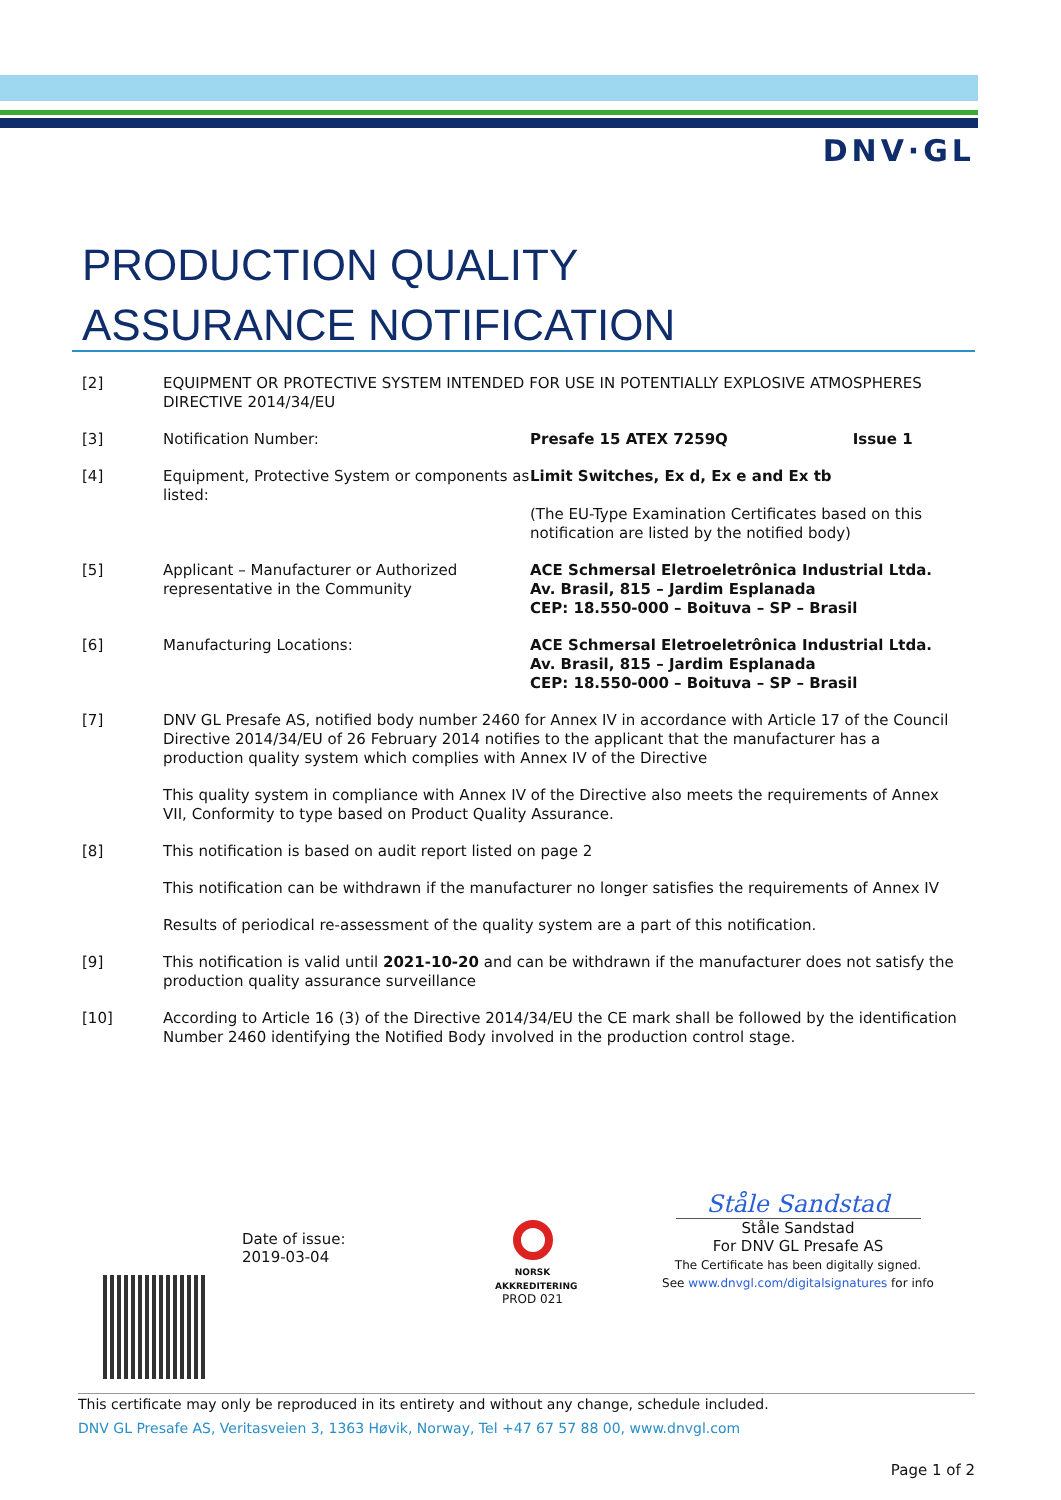DNV·GL
PRODUCTION QUALITY
ASSURANCE NOTIFICATION
[2] EQUIPMENT OR PROTECTIVE SYSTEM INTENDED FOR USE IN POTENTIALLY EXPLOSIVE ATMOSPHERES DIRECTIVE 2014/34/EU
[3] Notification Number: Presafe 15 ATEX 7259Q Issue 1
[4] Equipment, Protective System or components as listed:
Limit Switches, Ex d, Ex e and Ex tb
(The EU-Type Examination Certificates based on this notification are listed by the notified body)
[5] Applicant – Manufacturer or Authorized representative in the Community
ACE Schmersal Eletroeletrônica Industrial Ltda.
Av. Brasil, 815 – Jardim Esplanada
CEP: 18.550-000 – Boituva – SP – Brasil
[6] Manufacturing Locations: ACE Schmersal Eletroeletrônica Industrial Ltda.
Av. Brasil, 815 – Jardim Esplanada
CEP: 18.550-000 – Boituva – SP – Brasil
[7] DNV GL Presafe AS, notified body number 2460 for Annex IV in accordance with Article 17 of the Council Directive 2014/34/EU of 26 February 2014 notifies to the applicant that the manufacturer has a production quality system which complies with Annex IV of the Directive
This quality system in compliance with Annex IV of the Directive also meets the requirements of Annex VII, Conformity to type based on Product Quality Assurance.
[8] This notification is based on audit report listed on page 2
This notification can be withdrawn if the manufacturer no longer satisfies the requirements of Annex IV
Results of periodical re-assessment of the quality system are a part of this notification.
[9] This notification is valid until 2021-10-20 and can be withdrawn if the manufacturer does not satisfy the production quality assurance surveillance
[10] According to Article 16 (3) of the Directive 2014/34/EU the CE mark shall be followed by the identification Number 2460 identifying the Notified Body involved in the production control stage.
Date of issue:
2019-03-04
NORSK AKKREDITERING
PROD 021
Ståle Sandstad
Ståle Sandstad
For DNV GL Presafe AS
The Certificate has been digitally signed.
See www.dnvgl.com/digitalsignatures for info
This certificate may only be reproduced in its entirety and without any change, schedule included.
DNV GL Presafe AS, Veritasveien 3, 1363 Høvik, Norway, Tel +47 67 57 88 00, www.dnvgl.com
Page 1 of 2